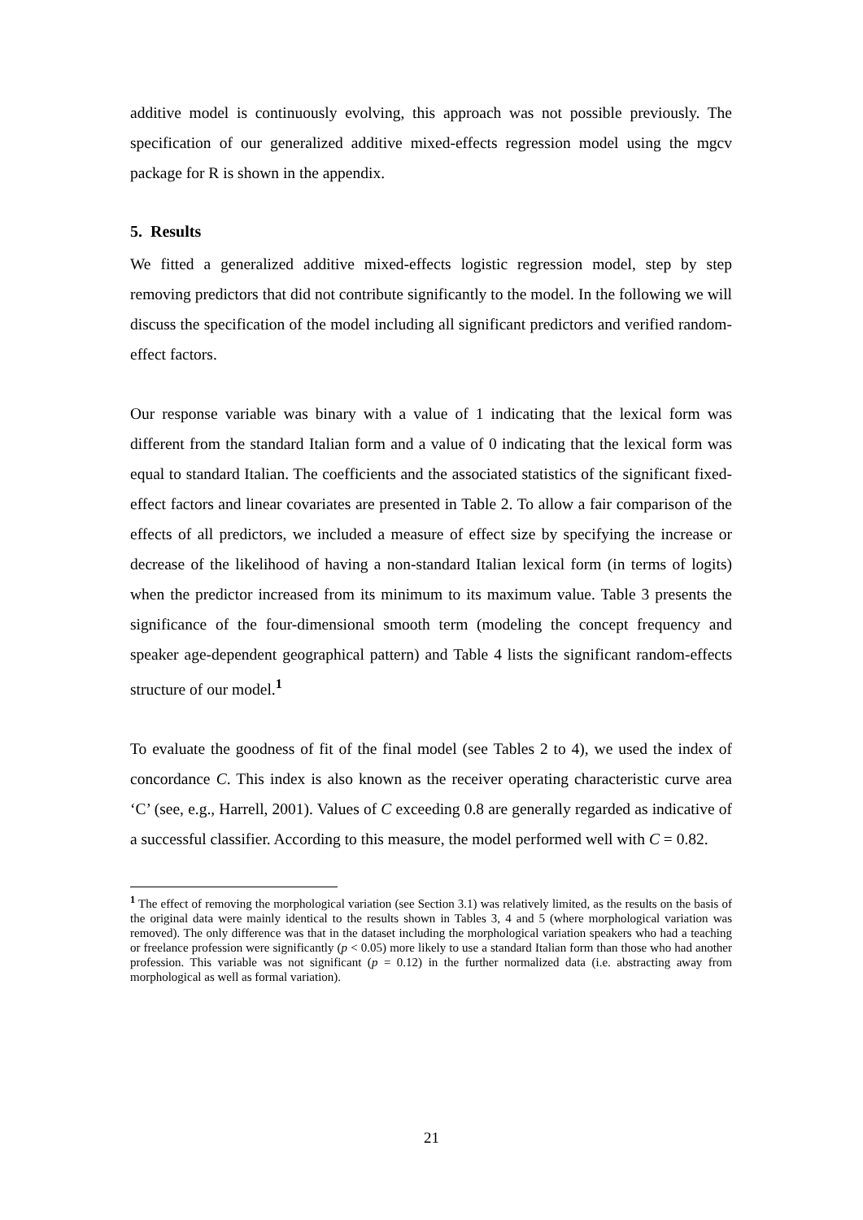additive model is continuously evolving, this approach was not possible previously. The specification of our generalized additive mixed-effects regression model using the mgcv package for R is shown in the appendix.
5. Results
We fitted a generalized additive mixed-effects logistic regression model, step by step removing predictors that did not contribute significantly to the model. In the following we will discuss the specification of the model including all significant predictors and verified random-effect factors.
Our response variable was binary with a value of 1 indicating that the lexical form was different from the standard Italian form and a value of 0 indicating that the lexical form was equal to standard Italian. The coefficients and the associated statistics of the significant fixed-effect factors and linear covariates are presented in Table 2. To allow a fair comparison of the effects of all predictors, we included a measure of effect size by specifying the increase or decrease of the likelihood of having a non-standard Italian lexical form (in terms of logits) when the predictor increased from its minimum to its maximum value. Table 3 presents the significance of the four-dimensional smooth term (modeling the concept frequency and speaker age-dependent geographical pattern) and Table 4 lists the significant random-effects structure of our model.<sup>1</sup>
To evaluate the goodness of fit of the final model (see Tables 2 to 4), we used the index of concordance C. This index is also known as the receiver operating characteristic curve area ‘C’ (see, e.g., Harrell, 2001). Values of C exceeding 0.8 are generally regarded as indicative of a successful classifier. According to this measure, the model performed well with C = 0.82.
<sup>1</sup> The effect of removing the morphological variation (see Section 3.1) was relatively limited, as the results on the basis of the original data were mainly identical to the results shown in Tables 3, 4 and 5 (where morphological variation was removed). The only difference was that in the dataset including the morphological variation speakers who had a teaching or freelance profession were significantly (p < 0.05) more likely to use a standard Italian form than those who had another profession. This variable was not significant (p = 0.12) in the further normalized data (i.e. abstracting away from morphological as well as formal variation).
21